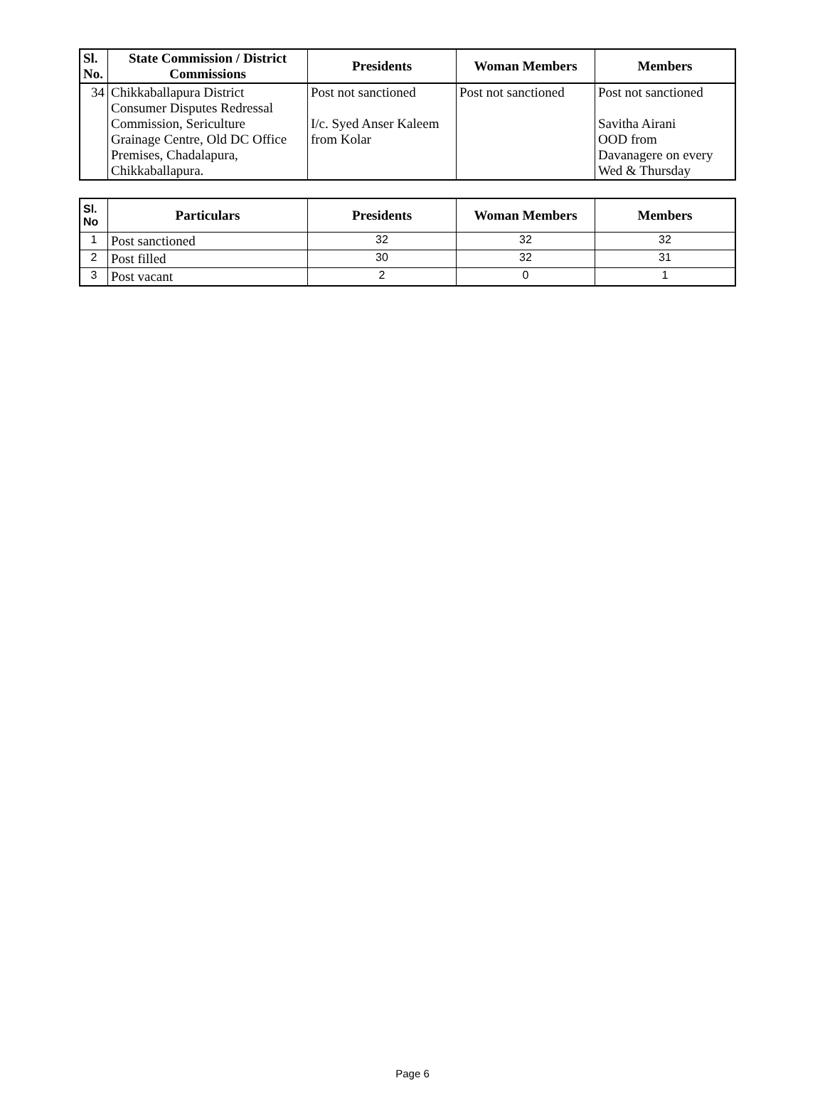| Sl. No. | State Commission / District Commissions | Presidents | Woman Members | Members |
| --- | --- | --- | --- | --- |
| 34 | Chikkaballapura District Consumer Disputes Redressal Commission, Sericulture Grainage Centre, Old DC Office Premises, Chadalapura, Chikkaballapura. | Post not sanctioned I/c. Syed Anser Kaleem from Kolar | Post not sanctioned | Post not sanctioned Savitha Airani OOD from Davanagere on every Wed & Thursday |
| Sl. No | Particulars | Presidents | Woman Members | Members |
| --- | --- | --- | --- | --- |
| 1 | Post sanctioned | 32 | 32 | 32 |
| 2 | Post filled | 30 | 32 | 31 |
| 3 | Post vacant | 2 | 0 | 1 |
Page 6